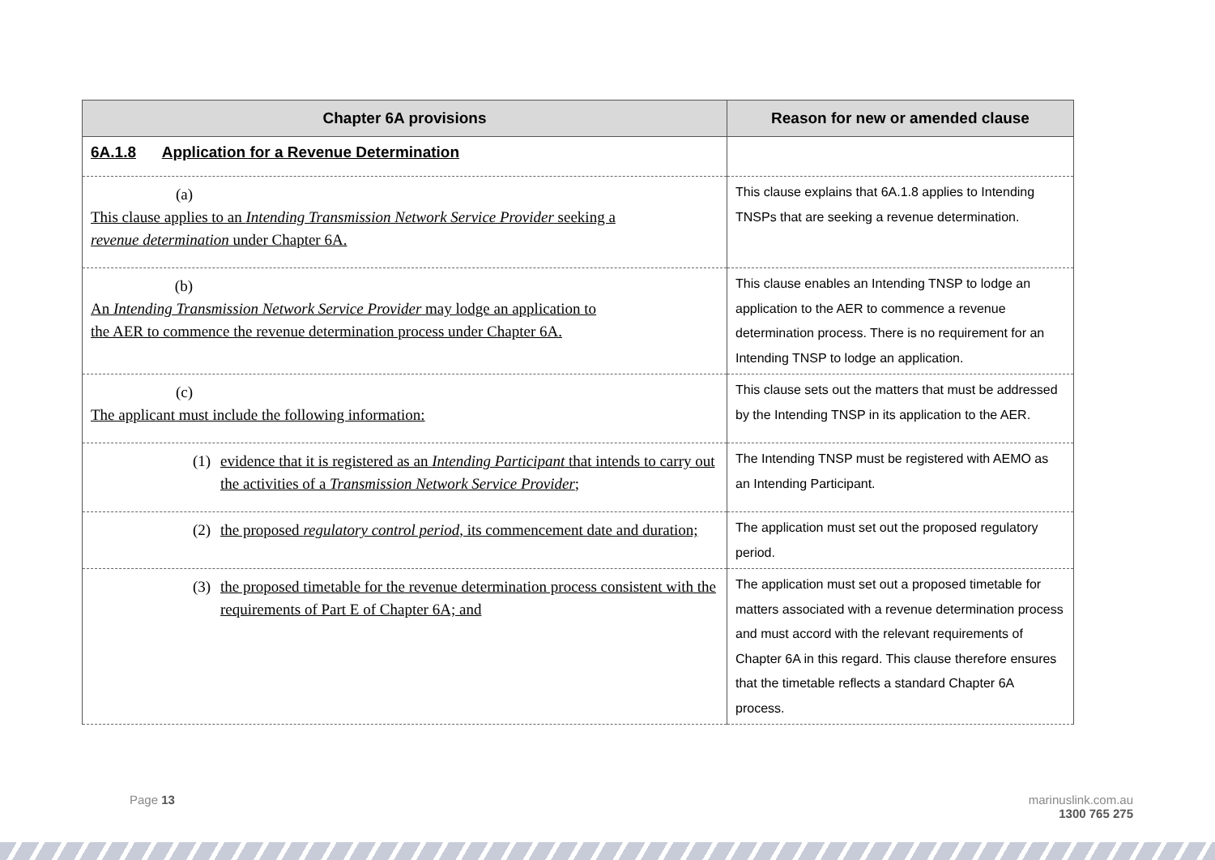| Chapter 6A provisions | Reason for new or amended clause |
| --- | --- |
| 6A.1.8 Application for a Revenue Determination | |
| (a) This clause applies to an Intending Transmission Network Service Provider seeking a revenue determination under Chapter 6A. | This clause explains that 6A.1.8 applies to Intending TNSPs that are seeking a revenue determination. |
| (b) An Intending Transmission Network Service Provider may lodge an application to the AER to commence the revenue determination process under Chapter 6A. | This clause enables an Intending TNSP to lodge an application to the AER to commence a revenue determination process. There is no requirement for an Intending TNSP to lodge an application. |
| (c) The applicant must include the following information: | This clause sets out the matters that must be addressed by the Intending TNSP in its application to the AER. |
| (1) evidence that it is registered as an Intending Participant that intends to carry out the activities of a Transmission Network Service Provider ; | The Intending TNSP must be registered with AEMO as an Intending Participant. |
| (2) the proposed regulatory control period , its commencement date and duration; | The application must set out the proposed regulatory period. |
| (3) the proposed timetable for the revenue determination process consistent with the requirements of Part E of Chapter 6A; and | The application must set out a proposed timetable for matters associated with a revenue determination process and must accord with the relevant requirements of Chapter 6A in this regard. This clause therefore ensures that the timetable reflects a standard Chapter 6A process. |
Page 13
marinuslink.com.au
1300 765 275